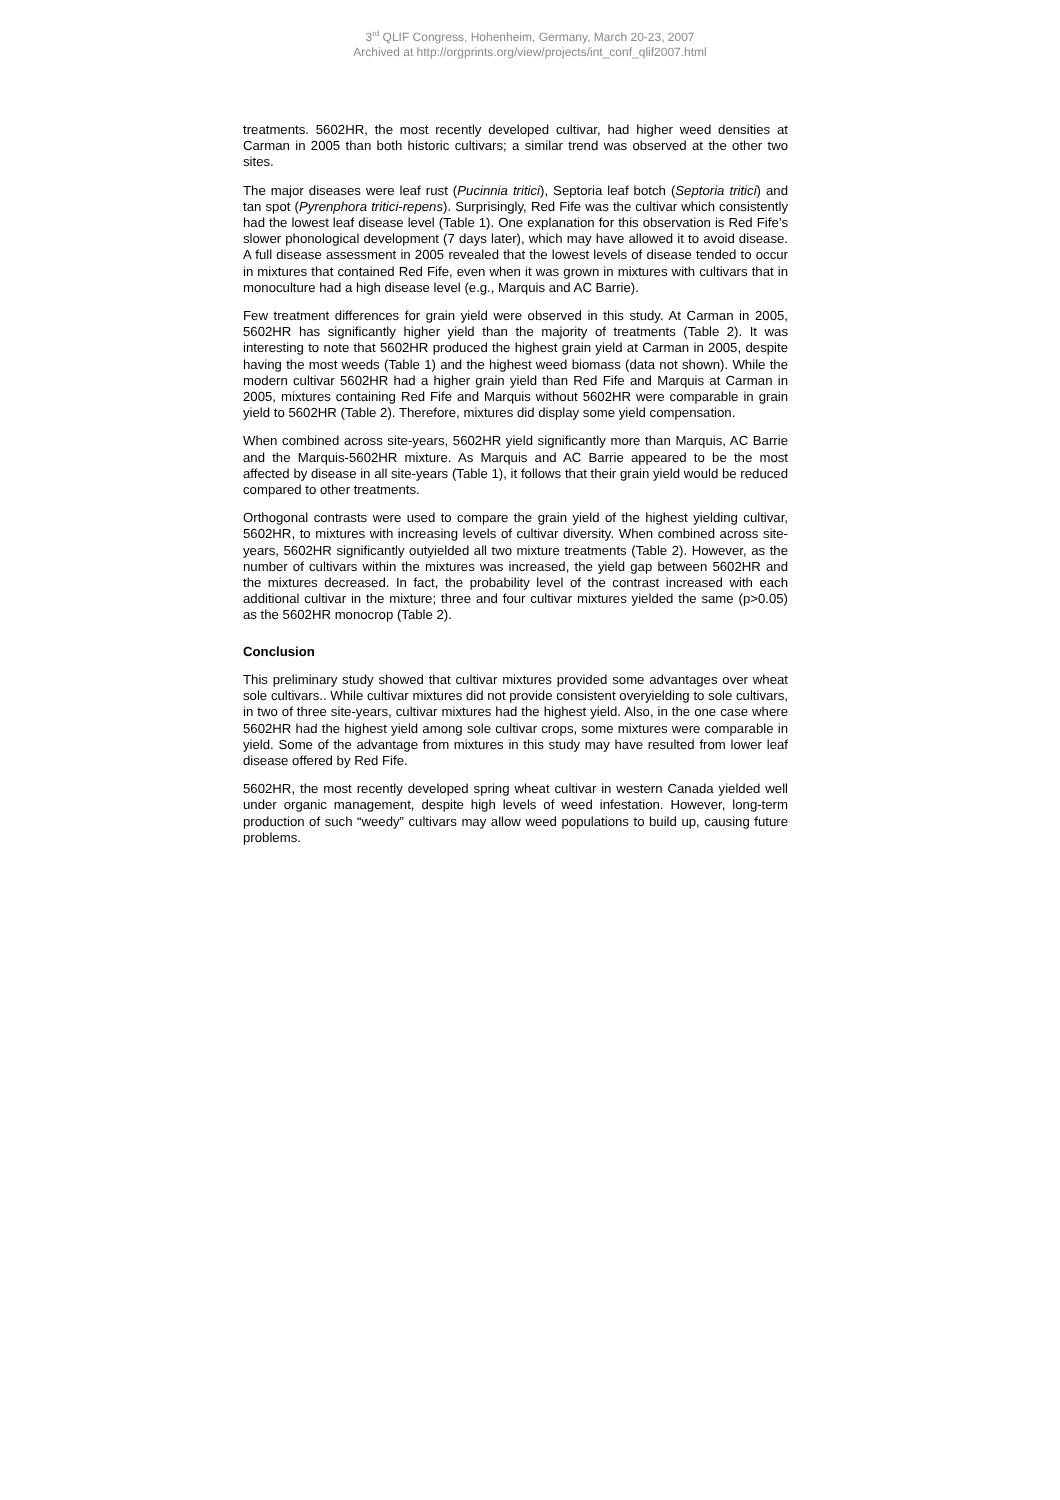3<sup>rd</sup> QLIF Congress, Hohenheim, Germany, March 20-23, 2007
Archived at http://orgprints.org/view/projects/int_conf_qlif2007.html
treatments. 5602HR, the most recently developed cultivar, had higher weed densities at Carman in 2005 than both historic cultivars; a similar trend was observed at the other two sites.
The major diseases were leaf rust (Pucinnia tritici), Septoria leaf botch (Septoria tritici) and tan spot (Pyrenphora tritici-repens). Surprisingly, Red Fife was the cultivar which consistently had the lowest leaf disease level (Table 1). One explanation for this observation is Red Fife’s slower phonological development (7 days later), which may have allowed it to avoid disease. A full disease assessment in 2005 revealed that the lowest levels of disease tended to occur in mixtures that contained Red Fife, even when it was grown in mixtures with cultivars that in monoculture had a high disease level (e.g., Marquis and AC Barrie).
Few treatment differences for grain yield were observed in this study. At Carman in 2005, 5602HR has significantly higher yield than the majority of treatments (Table 2). It was interesting to note that 5602HR produced the highest grain yield at Carman in 2005, despite having the most weeds (Table 1) and the highest weed biomass (data not shown). While the modern cultivar 5602HR had a higher grain yield than Red Fife and Marquis at Carman in 2005, mixtures containing Red Fife and Marquis without 5602HR were comparable in grain yield to 5602HR (Table 2). Therefore, mixtures did display some yield compensation.
When combined across site-years, 5602HR yield significantly more than Marquis, AC Barrie and the Marquis-5602HR mixture. As Marquis and AC Barrie appeared to be the most affected by disease in all site-years (Table 1), it follows that their grain yield would be reduced compared to other treatments.
Orthogonal contrasts were used to compare the grain yield of the highest yielding cultivar, 5602HR, to mixtures with increasing levels of cultivar diversity. When combined across site-years, 5602HR significantly outyielded all two mixture treatments (Table 2). However, as the number of cultivars within the mixtures was increased, the yield gap between 5602HR and the mixtures decreased. In fact, the probability level of the contrast increased with each additional cultivar in the mixture; three and four cultivar mixtures yielded the same (p>0.05) as the 5602HR monocrop (Table 2).
Conclusion
This preliminary study showed that cultivar mixtures provided some advantages over wheat sole cultivars.. While cultivar mixtures did not provide consistent overyielding to sole cultivars, in two of three site-years, cultivar mixtures had the highest yield. Also, in the one case where 5602HR had the highest yield among sole cultivar crops, some mixtures were comparable in yield. Some of the advantage from mixtures in this study may have resulted from lower leaf disease offered by Red Fife.
5602HR, the most recently developed spring wheat cultivar in western Canada yielded well under organic management, despite high levels of weed infestation. However, long-term production of such “weedy” cultivars may allow weed populations to build up, causing future problems.